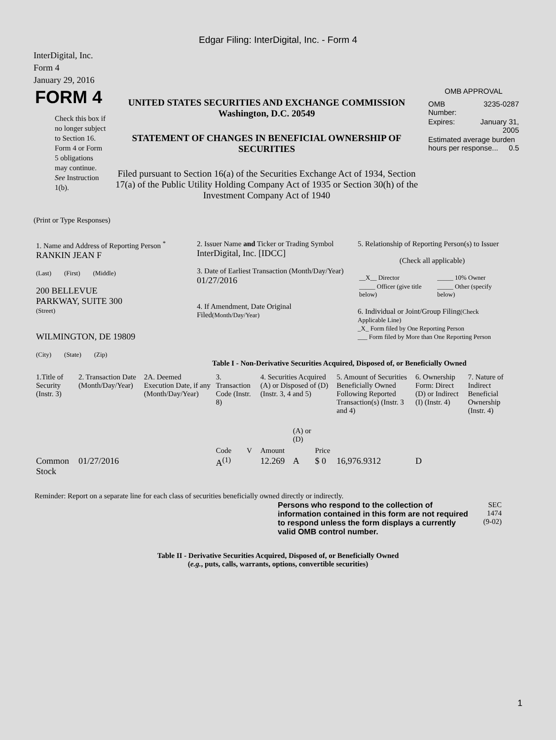Edgar Filing: InterDigital, Inc. - Form 4
InterDigital, Inc.
Form 4
January 29, 2016
| FORM 4 Check this box if no longer subject to Section 16. Form 4 or Form 5 obligations may continue. See Instruction 1(b). | UNITED STATES SECURITIES AND EXCHANGE COMMISSION Washington, D.C. 20549 STATEMENT OF CHANGES IN BENEFICIAL OWNERSHIP OF SECURITIES Filed pursuant to Section 16(a) of the Securities Exchange Act of 1934, Section 17(a) of the Public Utility Holding Company Act of 1935 or Section 30(h) of the Investment Company Act of 1940 | OMB APPROVAL / OMB Number: / 3235-0287 / / Expires: / January 31, 2005 / / Estimated average burden hours per response... 0.5 / / |
(Print or Type Responses)
| 1. Name and Address of Reporting Person <sup>*</sup> RANKIN JEAN F (Last) (First) (Middle) 200 BELLEVUE PARKWAY, SUITE 300 (Street) WILMINGTON, DE 19809 (City) (State) (Zip) | 2. Issuer Name and Ticker or Trading Symbol InterDigital, Inc. [IDCC] 3. Date of Earliest Transaction (Month/Day/Year) 01/27/2016 4. If Amendment, Date Original Filed (Month/Day/Year) | 5. Relationship of Reporting Person(s) to Issuer (Check all applicable) / __X__ Director / _____ 10% Owner / / _____ Officer (give title below) / _____ Other (specify below) / 6. Individual or Joint/Group Filing (Check Applicable Line) _X_ Form filed by One Reporting Person ___ Form filed by More than One Reporting Person |
Table I - Non-Derivative Securities Acquired, Disposed of, or Beneficially Owned
| 1.Title of Security (Instr. 3) | 2. Transaction Date (Month/Day/Year) | 2A. Deemed Execution Date, if any (Month/Day/Year) | 3. Transaction Code (Instr. 8) | | 4. Securities Acquired (A) or Disposed of (D) (Instr. 3, 4 and 5) | | | 5. Amount of Securities Beneficially Owned Following Reported Transaction(s) (Instr. 3 and 4) | 6. Ownership Form: Direct (D) or Indirect (I) (Instr. 4) | 7. Nature of Indirect Beneficial Ownership (Instr. 4) |
| --- | --- | --- | --- | --- | --- | --- | --- | --- | --- | --- |
| | | | Code | V | Amount | (A) or (D) | Price | | | |
| Common Stock | 01/27/2016 | | A<sup>(1)</sup> | | 12.269 | A | $ 0 | 16,976.9312 | D | |
Reminder: Report on a separate line for each class of securities beneficially owned directly or indirectly.
| Persons who respond to the collection of information contained in this form are not required to respond unless the form displays a currently valid OMB control number. | SEC 1474 (9-02) |
Table II - Derivative Securities Acquired, Disposed of, or Beneficially Owned
(e.g., puts, calls, warrants, options, convertible securities)
1